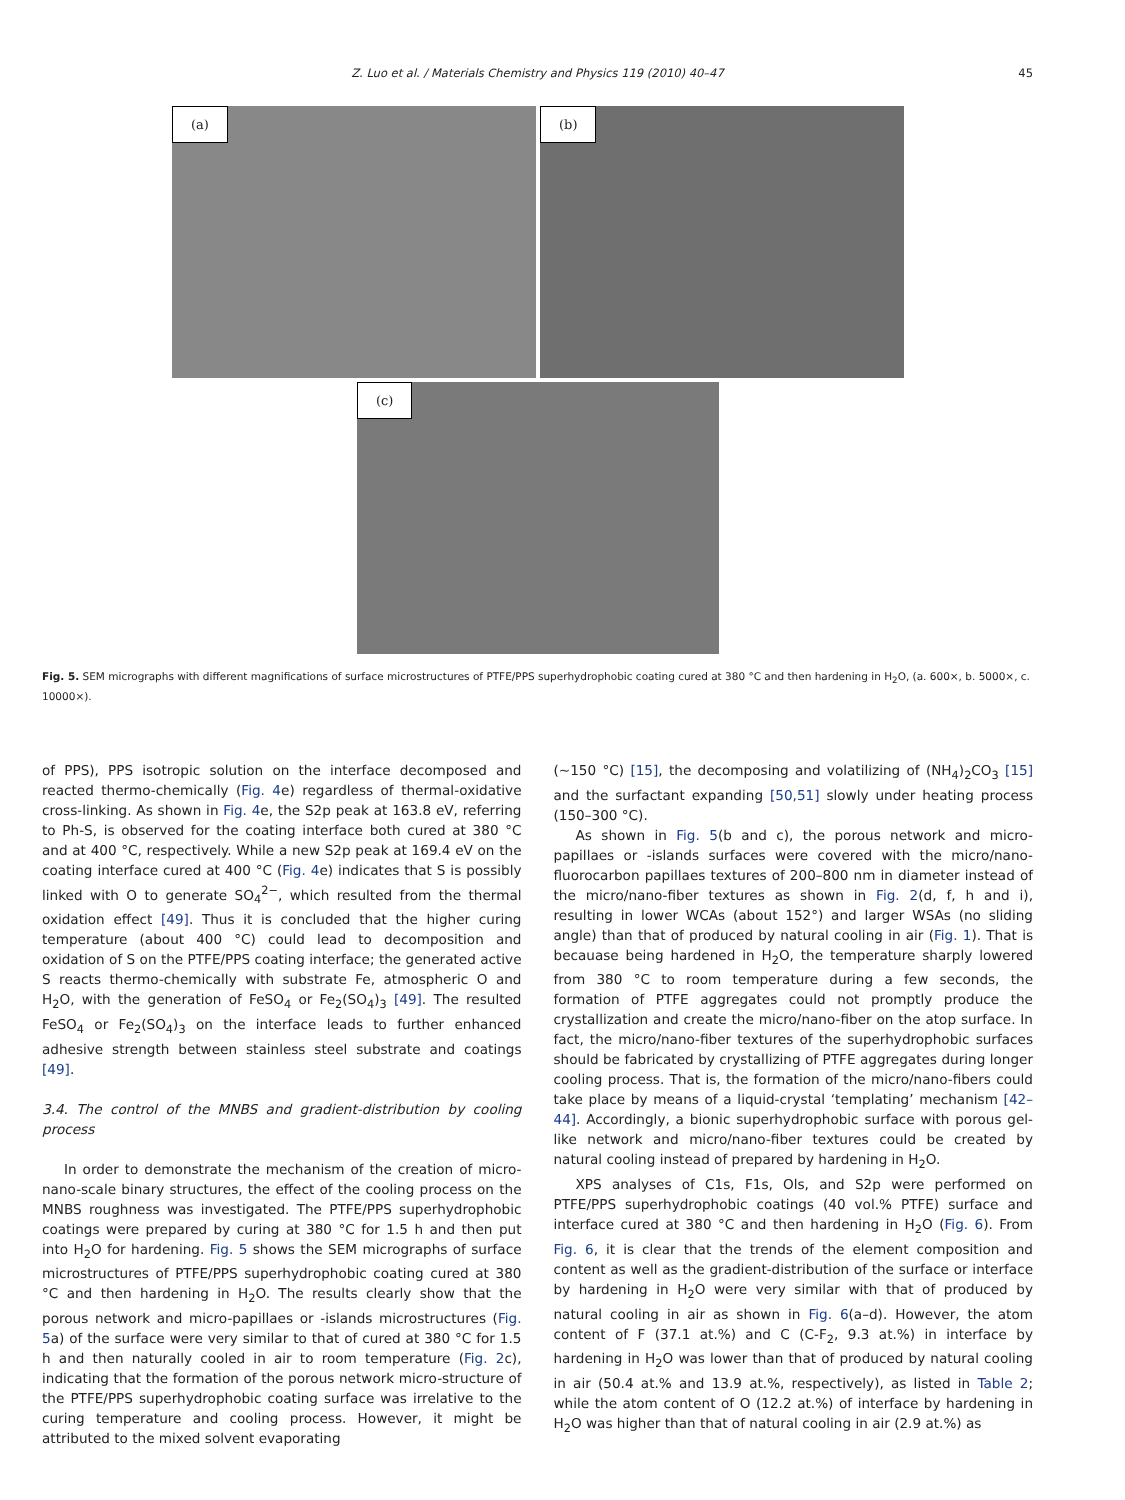Z. Luo et al. / Materials Chemistry and Physics 119 (2010) 40–47 45
(a)
(b)
(c)
Fig. 5. SEM micrographs with different magnifications of surface microstructures of PTFE/PPS superhydrophobic coating cured at 380 °C and then hardening in H<sub>2</sub>O, (a. 600×, b. 5000×, c. 10000×).
of PPS), PPS isotropic solution on the interface decomposed and reacted thermo-chemically (Fig. 4e) regardless of thermal-oxidative cross-linking. As shown in Fig. 4e, the S2p peak at 163.8 eV, referring to Ph-S, is observed for the coating interface both cured at 380 °C and at 400 °C, respectively. While a new S2p peak at 169.4 eV on the coating interface cured at 400 °C (Fig. 4e) indicates that S is possibly linked with O to generate SO<sub>4</sub><sup>2−</sup>, which resulted from the thermal oxidation effect [49]. Thus it is concluded that the higher curing temperature (about 400 °C) could lead to decomposition and oxidation of S on the PTFE/PPS coating interface; the generated active S reacts thermo-chemically with substrate Fe, atmospheric O and H<sub>2</sub>O, with the generation of FeSO<sub>4</sub> or Fe<sub>2</sub>(SO<sub>4</sub>)<sub>3</sub> [49]. The resulted FeSO<sub>4</sub> or Fe<sub>2</sub>(SO<sub>4</sub>)<sub>3</sub> on the interface leads to further enhanced adhesive strength between stainless steel substrate and coatings [49].
3.4. The control of the MNBS and gradient-distribution by cooling process
In order to demonstrate the mechanism of the creation of micro-nano-scale binary structures, the effect of the cooling process on the MNBS roughness was investigated. The PTFE/PPS superhydrophobic coatings were prepared by curing at 380 °C for 1.5 h and then put into H<sub>2</sub>O for hardening. Fig. 5 shows the SEM micrographs of surface microstructures of PTFE/PPS superhydrophobic coating cured at 380 °C and then hardening in H<sub>2</sub>O. The results clearly show that the porous network and micro-papillaes or -islands microstructures (Fig. 5a) of the surface were very similar to that of cured at 380 °C for 1.5 h and then naturally cooled in air to room temperature (Fig. 2c), indicating that the formation of the porous network micro-structure of the PTFE/PPS superhydrophobic coating surface was irrelative to the curing temperature and cooling process. However, it might be attributed to the mixed solvent evaporating
(∼150 °C) [15], the decomposing and volatilizing of (NH<sub>4</sub>)<sub>2</sub>CO<sub>3</sub> [15] and the surfactant expanding [50,51] slowly under heating process (150–300 °C).
As shown in Fig. 5(b and c), the porous network and micro-papillaes or -islands surfaces were covered with the micro/nano-fluorocarbon papillaes textures of 200–800 nm in diameter instead of the micro/nano-fiber textures as shown in Fig. 2(d, f, h and i), resulting in lower WCAs (about 152°) and larger WSAs (no sliding angle) than that of produced by natural cooling in air (Fig. 1). That is becauase being hardened in H<sub>2</sub>O, the temperature sharply lowered from 380 °C to room temperature during a few seconds, the formation of PTFE aggregates could not promptly produce the crystallization and create the micro/nano-fiber on the atop surface. In fact, the micro/nano-fiber textures of the superhydrophobic surfaces should be fabricated by crystallizing of PTFE aggregates during longer cooling process. That is, the formation of the micro/nano-fibers could take place by means of a liquid-crystal ‘templating’ mechanism [42–44]. Accordingly, a bionic superhydrophobic surface with porous gel-like network and micro/nano-fiber textures could be created by natural cooling instead of prepared by hardening in H<sub>2</sub>O.
XPS analyses of C1s, F1s, Ols, and S2p were performed on PTFE/PPS superhydrophobic coatings (40 vol.% PTFE) surface and interface cured at 380 °C and then hardening in H<sub>2</sub>O (Fig. 6). From Fig. 6, it is clear that the trends of the element composition and content as well as the gradient-distribution of the surface or interface by hardening in H<sub>2</sub>O were very similar with that of produced by natural cooling in air as shown in Fig. 6(a–d). However, the atom content of F (37.1 at.%) and C (C-F<sub>2</sub>, 9.3 at.%) in interface by hardening in H<sub>2</sub>O was lower than that of produced by natural cooling in air (50.4 at.% and 13.9 at.%, respectively), as listed in Table 2; while the atom content of O (12.2 at.%) of interface by hardening in H<sub>2</sub>O was higher than that of natural cooling in air (2.9 at.%) as